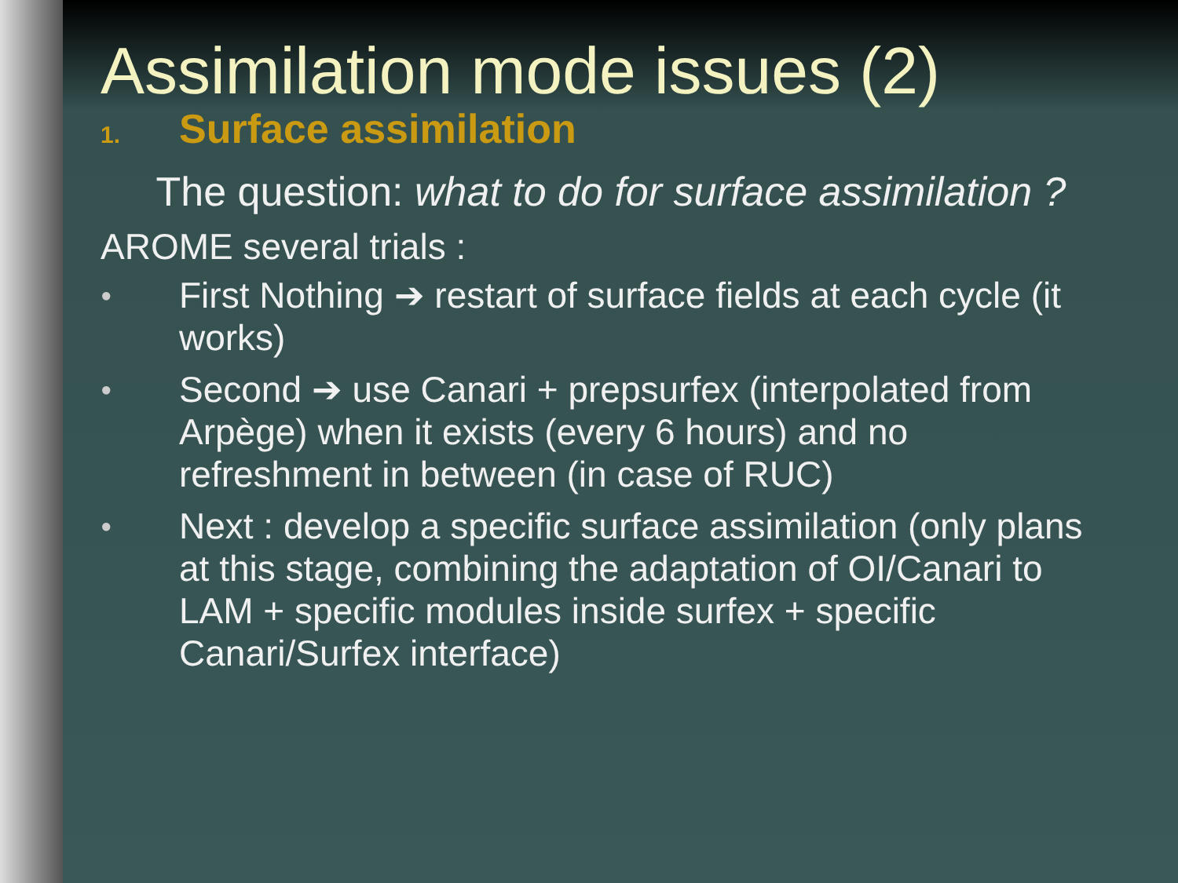Assimilation mode issues (2)
1. Surface assimilation
The question: what to do for surface assimilation ?
AROME several trials :
● First Nothing ➔ restart of surface fields at each cycle (it works)
● Second ➔ use Canari + prepsurfex (interpolated from Arpège) when it exists (every 6 hours) and no refreshment in between (in case of RUC)
● Next : develop a specific surface assimilation (only plans at this stage, combining the adaptation of OI/Canari to LAM + specific modules inside surfex + specific Canari/Surfex interface)